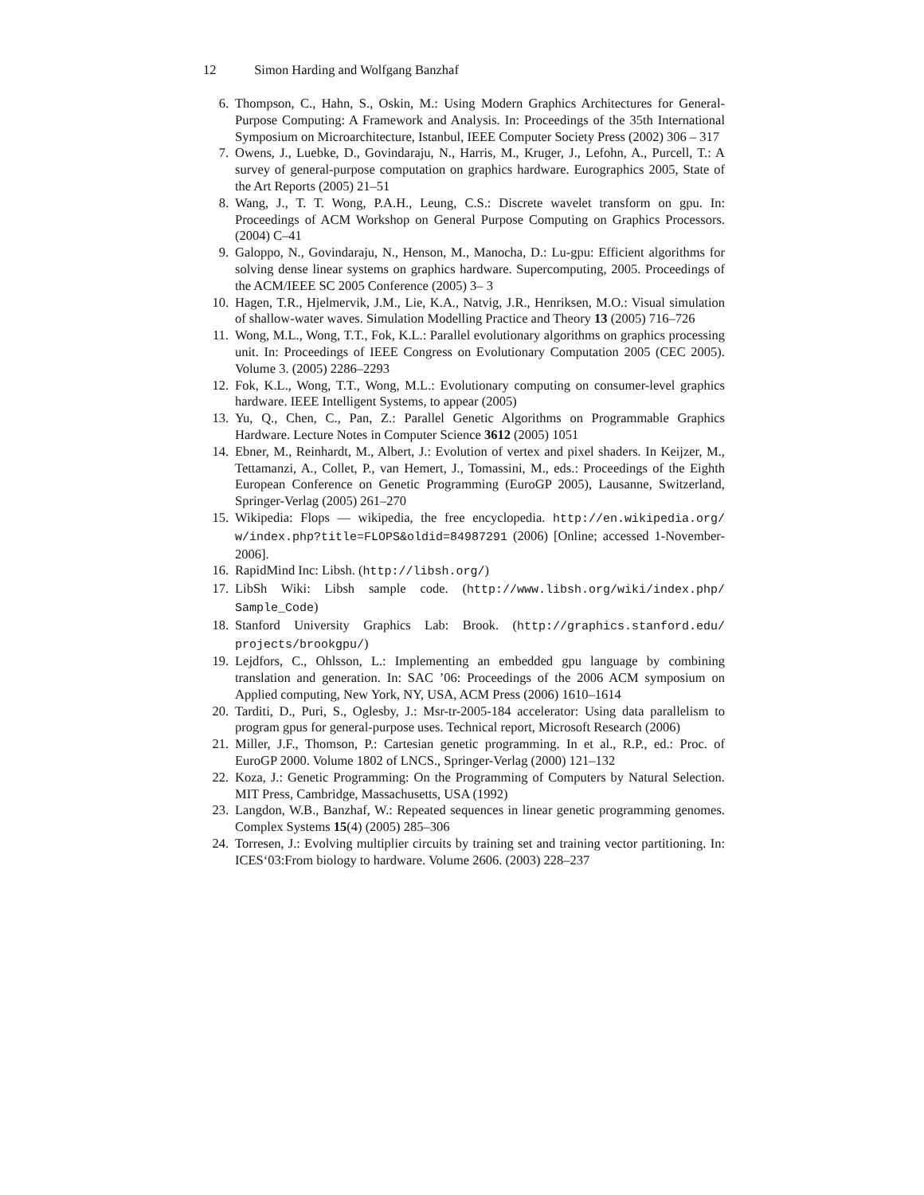12 Simon Harding and Wolfgang Banzhaf
6. Thompson, C., Hahn, S., Oskin, M.: Using Modern Graphics Architectures for General-Purpose Computing: A Framework and Analysis. In: Proceedings of the 35th International Symposium on Microarchitecture, Istanbul, IEEE Computer Society Press (2002) 306 – 317
7. Owens, J., Luebke, D., Govindaraju, N., Harris, M., Kruger, J., Lefohn, A., Purcell, T.: A survey of general-purpose computation on graphics hardware. Eurographics 2005, State of the Art Reports (2005) 21–51
8. Wang, J., T. T. Wong, P.A.H., Leung, C.S.: Discrete wavelet transform on gpu. In: Proceedings of ACM Workshop on General Purpose Computing on Graphics Processors. (2004) C–41
9. Galoppo, N., Govindaraju, N., Henson, M., Manocha, D.: Lu-gpu: Efficient algorithms for solving dense linear systems on graphics hardware. Supercomputing, 2005. Proceedings of the ACM/IEEE SC 2005 Conference (2005) 3– 3
10. Hagen, T.R., Hjelmervik, J.M., Lie, K.A., Natvig, J.R., Henriksen, M.O.: Visual simulation of shallow-water waves. Simulation Modelling Practice and Theory 13 (2005) 716–726
11. Wong, M.L., Wong, T.T., Fok, K.L.: Parallel evolutionary algorithms on graphics processing unit. In: Proceedings of IEEE Congress on Evolutionary Computation 2005 (CEC 2005). Volume 3. (2005) 2286–2293
12. Fok, K.L., Wong, T.T., Wong, M.L.: Evolutionary computing on consumer-level graphics hardware. IEEE Intelligent Systems, to appear (2005)
13. Yu, Q., Chen, C., Pan, Z.: Parallel Genetic Algorithms on Programmable Graphics Hardware. Lecture Notes in Computer Science 3612 (2005) 1051
14. Ebner, M., Reinhardt, M., Albert, J.: Evolution of vertex and pixel shaders. In Keijzer, M., Tettamanzi, A., Collet, P., van Hemert, J., Tomassini, M., eds.: Proceedings of the Eighth European Conference on Genetic Programming (EuroGP 2005), Lausanne, Switzerland, Springer-Verlag (2005) 261–270
15. Wikipedia: Flops — wikipedia, the free encyclopedia. http://en.wikipedia.org/ w/index.php?title=FLOPS&oldid=84987291 (2006) [Online; accessed 1-November-2006].
16. RapidMind Inc: Libsh. (http://libsh.org/)
17. LibSh Wiki: Libsh sample code. (http://www.libsh.org/wiki/index.php/ Sample_Code)
18. Stanford University Graphics Lab: Brook. (http://graphics.stanford.edu/ projects/brookgpu/)
19. Lejdfors, C., Ohlsson, L.: Implementing an embedded gpu language by combining translation and generation. In: SAC ’06: Proceedings of the 2006 ACM symposium on Applied computing, New York, NY, USA, ACM Press (2006) 1610–1614
20. Tarditi, D., Puri, S., Oglesby, J.: Msr-tr-2005-184 accelerator: Using data parallelism to program gpus for general-purpose uses. Technical report, Microsoft Research (2006)
21. Miller, J.F., Thomson, P.: Cartesian genetic programming. In et al., R.P., ed.: Proc. of EuroGP 2000. Volume 1802 of LNCS., Springer-Verlag (2000) 121–132
22. Koza, J.: Genetic Programming: On the Programming of Computers by Natural Selection. MIT Press, Cambridge, Massachusetts, USA (1992)
23. Langdon, W.B., Banzhaf, W.: Repeated sequences in linear genetic programming genomes. Complex Systems 15(4) (2005) 285–306
24. Torresen, J.: Evolving multiplier circuits by training set and training vector partitioning. In: ICES‘03:From biology to hardware. Volume 2606. (2003) 228–237